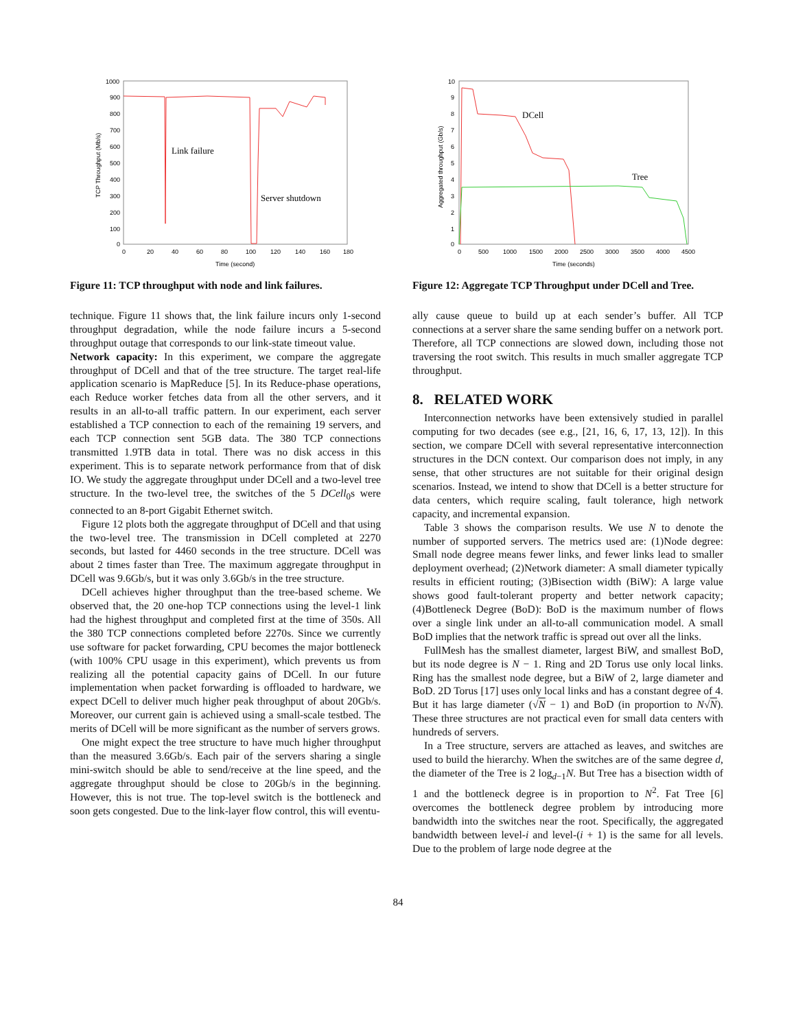1000
900
800
700
600
500
400
300
200
100
0
0
20
40
60
80
100
120
140
160
180
Time (second)
TCP Throughput (Mb/s)
Link failure
Server shutdown
Figure 11: TCP throughput with node and link failures.
technique. Figure 11 shows that, the link failure incurs only 1-second throughput degradation, while the node failure incurs a 5-second throughput outage that corresponds to our link-state timeout value.
Network capacity: In this experiment, we compare the aggregate throughput of DCell and that of the tree structure. The target real-life application scenario is MapReduce [5]. In its Reduce-phase operations, each Reduce worker fetches data from all the other servers, and it results in an all-to-all traffic pattern. In our experiment, each server established a TCP connection to each of the remaining 19 servers, and each TCP connection sent 5GB data. The 380 TCP connections transmitted 1.9TB data in total. There was no disk access in this experiment. This is to separate network performance from that of disk IO. We study the aggregate throughput under DCell and a two-level tree structure. In the two-level tree, the switches of the 5 DCell<sub>0</sub>s were connected to an 8-port Gigabit Ethernet switch.
Figure 12 plots both the aggregate throughput of DCell and that using the two-level tree. The transmission in DCell completed at 2270 seconds, but lasted for 4460 seconds in the tree structure. DCell was about 2 times faster than Tree. The maximum aggregate throughput in DCell was 9.6Gb/s, but it was only 3.6Gb/s in the tree structure.
DCell achieves higher throughput than the tree-based scheme. We observed that, the 20 one-hop TCP connections using the level-1 link had the highest throughput and completed first at the time of 350s. All the 380 TCP connections completed before 2270s. Since we currently use software for packet forwarding, CPU becomes the major bottleneck (with 100% CPU usage in this experiment), which prevents us from realizing all the potential capacity gains of DCell. In our future implementation when packet forwarding is offloaded to hardware, we expect DCell to deliver much higher peak throughput of about 20Gb/s. Moreover, our current gain is achieved using a small-scale testbed. The merits of DCell will be more significant as the number of servers grows.
One might expect the tree structure to have much higher throughput than the measured 3.6Gb/s. Each pair of the servers sharing a single mini-switch should be able to send/receive at the line speed, and the aggregate throughput should be close to 20Gb/s in the beginning. However, this is not true. The top-level switch is the bottleneck and soon gets congested. Due to the link-layer flow control, this will eventu-
10
9
8
7
6
5
4
3
2
1
0
0
500
1000
1500
2000
2500
3000
3500
4000
4500
Time (seconds)
Aggregated throughput (Gb/s)
DCell
Tree
Figure 12: Aggregate TCP Throughput under DCell and Tree.
ally cause queue to build up at each sender’s buffer. All TCP connections at a server share the same sending buffer on a network port. Therefore, all TCP connections are slowed down, including those not traversing the root switch. This results in much smaller aggregate TCP throughput.
8. RELATED WORK
Interconnection networks have been extensively studied in parallel computing for two decades (see e.g., [21, 16, 6, 17, 13, 12]). In this section, we compare DCell with several representative interconnection structures in the DCN context. Our comparison does not imply, in any sense, that other structures are not suitable for their original design scenarios. Instead, we intend to show that DCell is a better structure for data centers, which require scaling, fault tolerance, high network capacity, and incremental expansion.
Table 3 shows the comparison results. We use N to denote the number of supported servers. The metrics used are: (1)Node degree: Small node degree means fewer links, and fewer links lead to smaller deployment overhead; (2)Network diameter: A small diameter typically results in efficient routing; (3)Bisection width (BiW): A large value shows good fault-tolerant property and better network capacity; (4)Bottleneck Degree (BoD): BoD is the maximum number of flows over a single link under an all-to-all communication model. A small BoD implies that the network traffic is spread out over all the links.
FullMesh has the smallest diameter, largest BiW, and smallest BoD, but its node degree is N − 1. Ring and 2D Torus use only local links. Ring has the smallest node degree, but a BiW of 2, large diameter and BoD. 2D Torus [17] uses only local links and has a constant degree of 4. But it has large diameter (√N − 1) and BoD (in proportion to N√N). These three structures are not practical even for small data centers with hundreds of servers.
In a Tree structure, servers are attached as leaves, and switches are used to build the hierarchy. When the switches are of the same degree d, the diameter of the Tree is 2 log<sub>d−1</sub>N. But Tree has a bisection width of 1 and the bottleneck degree is in proportion to N<sup>2</sup>. Fat Tree [6] overcomes the bottleneck degree problem by introducing more bandwidth into the switches near the root. Specifically, the aggregated bandwidth between level-i and level-(i + 1) is the same for all levels. Due to the problem of large node degree at the
84